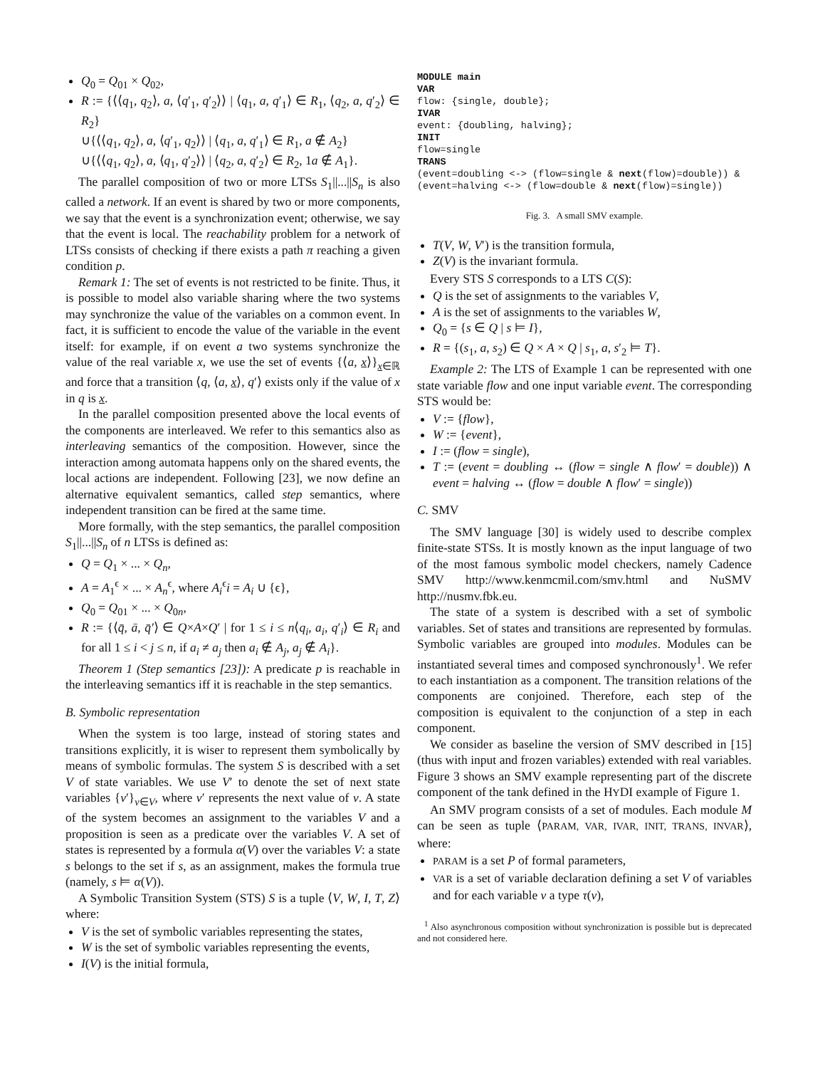Q<sub>0</sub> = Q<sub>01</sub> × Q<sub>02</sub>,
R := {⟨⟨q<sub>1</sub>, q<sub>2</sub>⟩, a, ⟨q′<sub>1</sub>, q′<sub>2</sub>⟩⟩ | ⟨q<sub>1</sub>, a, q′<sub>1</sub>⟩ ∈ R<sub>1</sub>, ⟨q<sub>2</sub>, a, q′<sub>2</sub>⟩ ∈ R<sub>2</sub>}
∪{⟨⟨q<sub>1</sub>, q<sub>2</sub>⟩, a, ⟨q′<sub>1</sub>, q<sub>2</sub>⟩⟩ | ⟨q<sub>1</sub>, a, q′<sub>1</sub>⟩ ∈ R<sub>1</sub>, a ∉ A<sub>2</sub>}
∪{⟨⟨q<sub>1</sub>, q<sub>2</sub>⟩, a, ⟨q<sub>1</sub>, q′<sub>2</sub>⟩⟩ | ⟨q<sub>2</sub>, a, q′<sub>2</sub>⟩ ∈ R<sub>2</sub>, 1a ∉ A<sub>1</sub>}.
The parallel composition of two or more LTSs S<sub>1</sub>||...||S<sub>n</sub> is also called a network. If an event is shared by two or more components, we say that the event is a synchronization event; otherwise, we say that the event is local. The reachability problem for a network of LTSs consists of checking if there exists a path π reaching a given condition p.
Remark 1: The set of events is not restricted to be finite. Thus, it is possible to model also variable sharing where the two systems may synchronize the value of the variables on a common event. In fact, it is sufficient to encode the value of the variable in the event itself: for example, if on event a two systems synchronize the value of the real variable x, we use the set of events {⟨a, x⟩}<sub>x∈ℝ</sub> and force that a transition ⟨q, ⟨a, x⟩, q′⟩ exists only if the value of x in q is x.
In the parallel composition presented above the local events of the components are interleaved. We refer to this semantics also as interleaving semantics of the composition. However, since the interaction among automata happens only on the shared events, the local actions are independent. Following [23], we now define an alternative equivalent semantics, called step semantics, where independent transition can be fired at the same time.
More formally, with the step semantics, the parallel composition S<sub>1</sub>||...||S<sub>n</sub> of n LTSs is defined as:
Q = Q<sub>1</sub> × ... × Q<sub>n</sub>,
A = A<sub>1</sub><sup>ϵ</sup> × ... × A<sub>n</sub><sup>ϵ</sup>, where A<sub>i</sub><sup>ϵ</sup>i = A<sub>i</sub> ∪ {ϵ},
Q<sub>0</sub> = Q<sub>01</sub> × ... × Q<sub>0n</sub>,
R := {⟨q̄, ā, q̄′⟩ ∈ Q×A×Q′ | for 1 ≤ i ≤ n⟨q<sub>i</sub>, a<sub>i</sub>, q′<sub>i</sub>⟩ ∈ R<sub>i</sub> and for all 1 ≤ i < j ≤ n, if a<sub>i</sub> ≠ a<sub>j</sub> then a<sub>i</sub> ∉ A<sub>j</sub>, a<sub>j</sub> ∉ A<sub>i</sub>}.
Theorem 1 (Step semantics [23]): A predicate p is reachable in the interleaving semantics iff it is reachable in the step semantics.
B. Symbolic representation
When the system is too large, instead of storing states and transitions explicitly, it is wiser to represent them symbolically by means of symbolic formulas. The system S is described with a set V of state variables. We use V′ to denote the set of next state variables {v′}<sub>v∈V</sub>, where v′ represents the next value of v. A state of the system becomes an assignment to the variables V and a proposition is seen as a predicate over the variables V. A set of states is represented by a formula α(V) over the variables V: a state s belongs to the set if s, as an assignment, makes the formula true (namely, s ⊨ α(V)).
A Symbolic Transition System (STS) S is a tuple ⟨V, W, I, T, Z⟩ where:
V is the set of symbolic variables representing the states,
W is the set of symbolic variables representing the events,
I(V) is the initial formula,
MODULE main
VAR
flow: {single, double};
IVAR
event: {doubling, halving};
INIT
flow=single
TRANS
(event=doubling <-> (flow=single & next(flow)=double)) &
(event=halving <-> (flow=double & next(flow)=single))
Fig. 3. A small SMV example.
T(V, W, V′) is the transition formula,
Z(V) is the invariant formula.
Every STS S corresponds to a LTS C(S):
Q is the set of assignments to the variables V,
A is the set of assignments to the variables W,
Q<sub>0</sub> = {s ∈ Q | s ⊨ I},
R = {(s<sub>1</sub>, a, s<sub>2</sub>) ∈ Q × A × Q | s<sub>1</sub>, a, s′<sub>2</sub> ⊨ T}.
Example 2: The LTS of Example 1 can be represented with one state variable flow and one input variable event. The corresponding STS would be:
V := {flow},
W := {event},
I := (flow = single),
T := (event = doubling ↔ (flow = single ∧ flow′ = double)) ∧ event = halving ↔ (flow = double ∧ flow′ = single))
C. SMV
The SMV language [30] is widely used to describe complex finite-state STSs. It is mostly known as the input language of two of the most famous symbolic model checkers, namely Cadence SMV http://www.kenmcmil.com/smv.html and NuSMV http://nusmv.fbk.eu.
The state of a system is described with a set of symbolic variables. Set of states and transitions are represented by formulas. Symbolic variables are grouped into modules. Modules can be instantiated several times and composed synchronously<sup>1</sup>. We refer to each instantiation as a component. The transition relations of the components are conjoined. Therefore, each step of the composition is equivalent to the conjunction of a step in each component.
We consider as baseline the version of SMV described in [15] (thus with input and frozen variables) extended with real variables. Figure 3 shows an SMV example representing part of the discrete component of the tank defined in the HYDI example of Figure 1.
An SMV program consists of a set of modules. Each module M can be seen as tuple ⟨PARAM, VAR, IVAR, INIT, TRANS, INVAR⟩, where:
PARAM is a set P of formal parameters,
VAR is a set of variable declaration defining a set V of variables and for each variable v a type τ(v),
<sup>1</sup> Also asynchronous composition without synchronization is possible but is deprecated and not considered here.